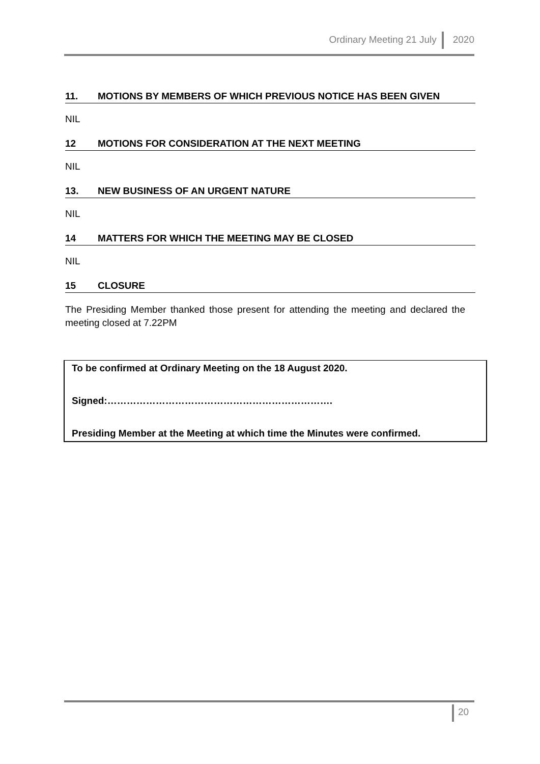Ordinary Meeting 21 July 2020
11. MOTIONS BY MEMBERS OF WHICH PREVIOUS NOTICE HAS BEEN GIVEN
NIL
12 MOTIONS FOR CONSIDERATION AT THE NEXT MEETING
NIL
13. NEW BUSINESS OF AN URGENT NATURE
NIL
14 MATTERS FOR WHICH THE MEETING MAY BE CLOSED
NIL
15 CLOSURE
The Presiding Member thanked those present for attending the meeting and declared the meeting closed at 7.22PM
To be confirmed at Ordinary Meeting on the 18 August 2020.
Signed:…………………………………………………………….
Presiding Member at the Meeting at which time the Minutes were confirmed.
20